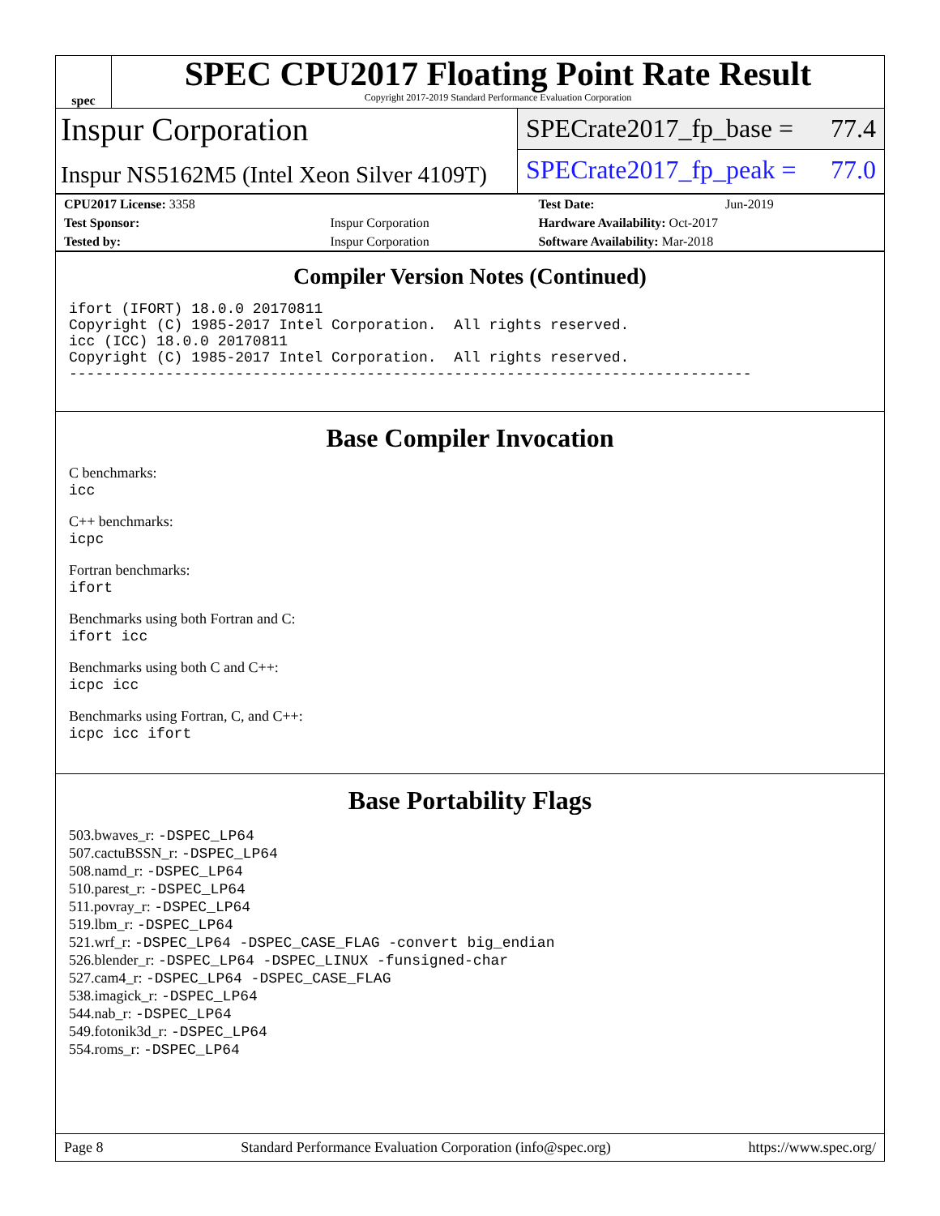spec
SPEC CPU2017 Floating Point Rate Result
Copyright 2017-2019 Standard Performance Evaluation Corporation
Inspur Corporation
Inspur NS5162M5 (Intel Xeon Silver 4109T)
SPECrate2017_fp_base = 77.4
SPECrate2017_fp_peak = 77.0
| CPU2017 License: 3358 | | Test Date: | Jun-2019 |
| Test Sponsor: | Inspur Corporation | Hardware Availability: Oct-2017 | |
| Tested by: | Inspur Corporation | Software Availability: Mar-2018 | |
Compiler Version Notes (Continued)
ifort (IFORT) 18.0.0 20170811
Copyright (C) 1985-2017 Intel Corporation.  All rights reserved.
icc (ICC) 18.0.0 20170811
Copyright (C) 1985-2017 Intel Corporation.  All rights reserved.
------------------------------------------------------------------------------
Base Compiler Invocation
C benchmarks:
icc
C++ benchmarks:
icpc
Fortran benchmarks:
ifort
Benchmarks using both Fortran and C:
ifort icc
Benchmarks using both C and C++:
icpc icc
Benchmarks using Fortran, C, and C++:
icpc icc ifort
Base Portability Flags
503.bwaves_r: -DSPEC_LP64
507.cactuBSSN_r: -DSPEC_LP64
508.namd_r: -DSPEC_LP64
510.parest_r: -DSPEC_LP64
511.povray_r: -DSPEC_LP64
519.lbm_r: -DSPEC_LP64
521.wrf_r: -DSPEC_LP64 -DSPEC_CASE_FLAG -convert big_endian
526.blender_r: -DSPEC_LP64 -DSPEC_LINUX -funsigned-char
527.cam4_r: -DSPEC_LP64 -DSPEC_CASE_FLAG
538.imagick_r: -DSPEC_LP64
544.nab_r: -DSPEC_LP64
549.fotonik3d_r: -DSPEC_LP64
554.roms_r: -DSPEC_LP64
Page 8 Standard Performance Evaluation Corporation (info@spec.org) https://www.spec.org/